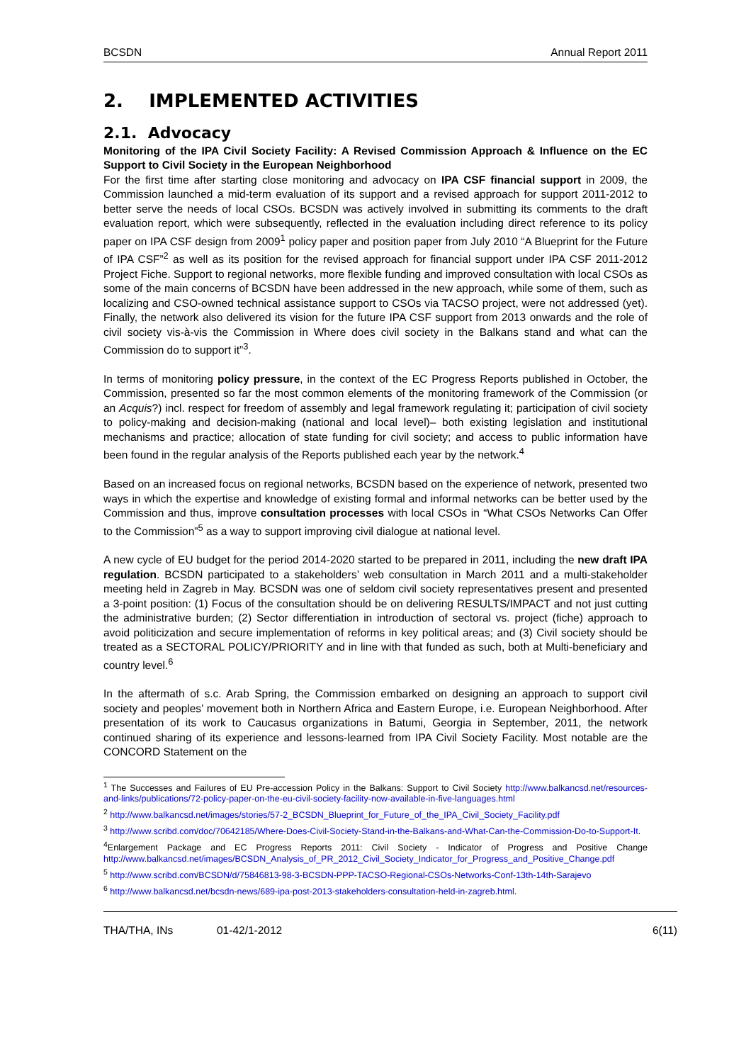BCSDN Annual Report 2011
2. IMPLEMENTED ACTIVITIES
2.1. Advocacy
Monitoring of the IPA Civil Society Facility: A Revised Commission Approach & Influence on the EC Support to Civil Society in the European Neighborhood
For the first time after starting close monitoring and advocacy on IPA CSF financial support in 2009, the Commission launched a mid-term evaluation of its support and a revised approach for support 2011-2012 to better serve the needs of local CSOs. BCSDN was actively involved in submitting its comments to the draft evaluation report, which were subsequently, reflected in the evaluation including direct reference to its policy paper on IPA CSF design from 2009<sup>1</sup> policy paper and position paper from July 2010 “A Blueprint for the Future of IPA CSF”<sup>2</sup> as well as its position for the revised approach for financial support under IPA CSF 2011-2012 Project Fiche. Support to regional networks, more flexible funding and improved consultation with local CSOs as some of the main concerns of BCSDN have been addressed in the new approach, while some of them, such as localizing and CSO-owned technical assistance support to CSOs via TACSO project, were not addressed (yet). Finally, the network also delivered its vision for the future IPA CSF support from 2013 onwards and the role of civil society vis-à-vis the Commission in Where does civil society in the Balkans stand and what can the Commission do to support it”<sup>3</sup>.
In terms of monitoring policy pressure, in the context of the EC Progress Reports published in October, the Commission, presented so far the most common elements of the monitoring framework of the Commission (or an Acquis?) incl. respect for freedom of assembly and legal framework regulating it; participation of civil society to policy-making and decision-making (national and local level)– both existing legislation and institutional mechanisms and practice; allocation of state funding for civil society; and access to public information have been found in the regular analysis of the Reports published each year by the network.<sup>4</sup>
Based on an increased focus on regional networks, BCSDN based on the experience of network, presented two ways in which the expertise and knowledge of existing formal and informal networks can be better used by the Commission and thus, improve consultation processes with local CSOs in “What CSOs Networks Can Offer to the Commission”<sup>5</sup> as a way to support improving civil dialogue at national level.
A new cycle of EU budget for the period 2014-2020 started to be prepared in 2011, including the new draft IPA regulation. BCSDN participated to a stakeholders’ web consultation in March 2011 and a multi-stakeholder meeting held in Zagreb in May. BCSDN was one of seldom civil society representatives present and presented a 3-point position: (1) Focus of the consultation should be on delivering RESULTS/IMPACT and not just cutting the administrative burden; (2) Sector differentiation in introduction of sectoral vs. project (fiche) approach to avoid politicization and secure implementation of reforms in key political areas; and (3) Civil society should be treated as a SECTORAL POLICY/PRIORITY and in line with that funded as such, both at Multi-beneficiary and country level.<sup>6</sup>
In the aftermath of s.c. Arab Spring, the Commission embarked on designing an approach to support civil society and peoples’ movement both in Northern Africa and Eastern Europe, i.e. European Neighborhood. After presentation of its work to Caucasus organizations in Batumi, Georgia in September, 2011, the network continued sharing of its experience and lessons-learned from IPA Civil Society Facility. Most notable are the CONCORD Statement on the
<sup>1</sup> The Successes and Failures of EU Pre-accession Policy in the Balkans: Support to Civil Society http://www.balkancsd.net/resources-and-links/publications/72-policy-paper-on-the-eu-civil-society-facility-now-available-in-five-languages.html
<sup>2</sup> http://www.balkancsd.net/images/stories/57-2_BCSDN_Blueprint_for_Future_of_the_IPA_Civil_Society_Facility.pdf
<sup>3</sup> http://www.scribd.com/doc/70642185/Where-Does-Civil-Society-Stand-in-the-Balkans-and-What-Can-the-Commission-Do-to-Support-It.
<sup>4</sup> Enlargement Package and EC Progress Reports 2011: Civil Society - Indicator of Progress and Positive Change http://www.balkancsd.net/images/BCSDN_Analysis_of_PR_2012_Civil_Society_Indicator_for_Progress_and_Positive_Change.pdf
<sup>5</sup> http://www.scribd.com/BCSDN/d/75846813-98-3-BCSDN-PPP-TACSO-Regional-CSOs-Networks-Conf-13th-14th-Sarajevo
<sup>6</sup> http://www.balkancsd.net/bcsdn-news/689-ipa-post-2013-stakeholders-consultation-held-in-zagreb.html.
THA/THA, INs 01-42/1-2012 6(11)